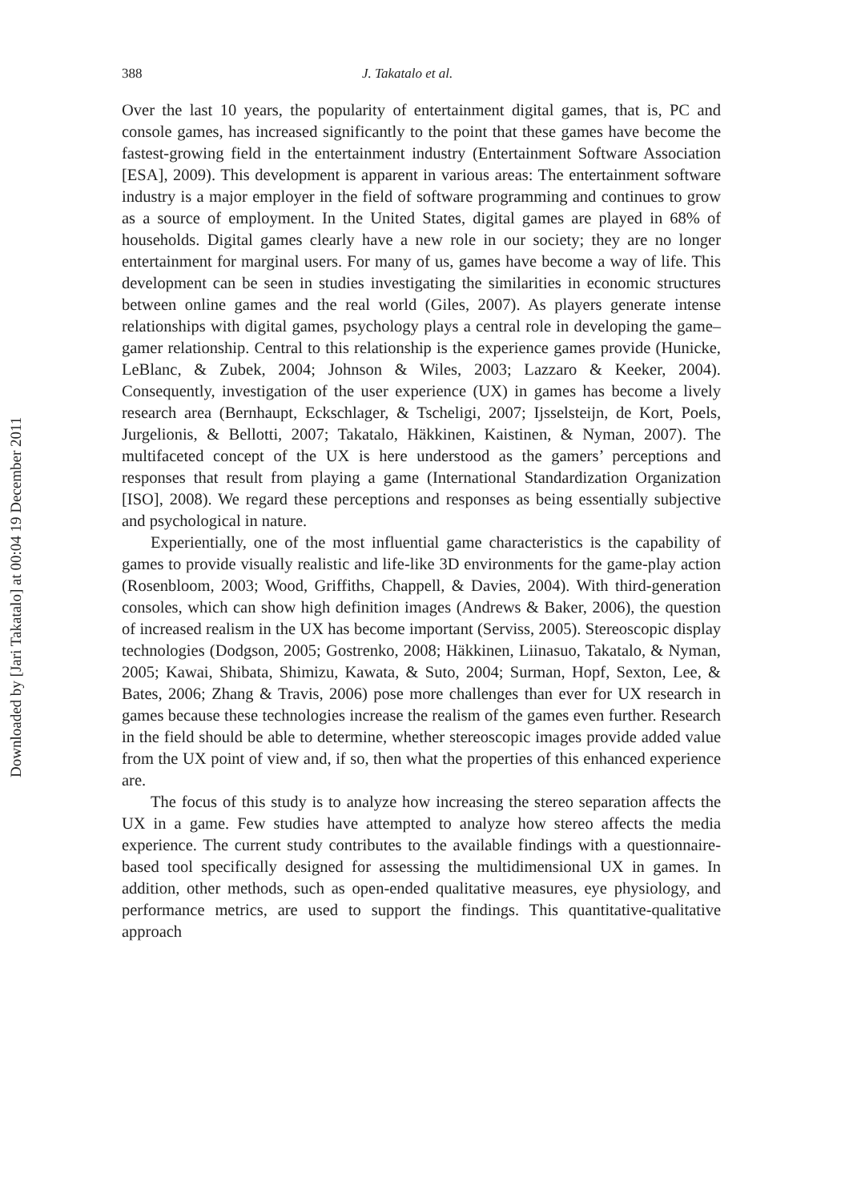Downloaded by [Jari Takatalo] at 00:04 19 December 2011
388 J. Takatalo et al.
Over the last 10 years, the popularity of entertainment digital games, that is, PC and console games, has increased significantly to the point that these games have become the fastest-growing field in the entertainment industry (Entertainment Software Association [ESA], 2009). This development is apparent in various areas: The entertainment software industry is a major employer in the field of software programming and continues to grow as a source of employment. In the United States, digital games are played in 68% of households. Digital games clearly have a new role in our society; they are no longer entertainment for marginal users. For many of us, games have become a way of life. This development can be seen in studies investigating the similarities in economic structures between online games and the real world (Giles, 2007). As players generate intense relationships with digital games, psychology plays a central role in developing the game–gamer relationship. Central to this relationship is the experience games provide (Hunicke, LeBlanc, & Zubek, 2004; Johnson & Wiles, 2003; Lazzaro & Keeker, 2004). Consequently, investigation of the user experience (UX) in games has become a lively research area (Bernhaupt, Eckschlager, & Tscheligi, 2007; Ijsselsteijn, de Kort, Poels, Jurgelionis, & Bellotti, 2007; Takatalo, Häkkinen, Kaistinen, & Nyman, 2007). The multifaceted concept of the UX is here understood as the gamers’ perceptions and responses that result from playing a game (International Standardization Organization [ISO], 2008). We regard these perceptions and responses as being essentially subjective and psychological in nature.
Experientially, one of the most influential game characteristics is the capability of games to provide visually realistic and life-like 3D environments for the game-play action (Rosenbloom, 2003; Wood, Griffiths, Chappell, & Davies, 2004). With third-generation consoles, which can show high definition images (Andrews & Baker, 2006), the question of increased realism in the UX has become important (Serviss, 2005). Stereoscopic display technologies (Dodgson, 2005; Gostrenko, 2008; Häkkinen, Liinasuo, Takatalo, & Nyman, 2005; Kawai, Shibata, Shimizu, Kawata, & Suto, 2004; Surman, Hopf, Sexton, Lee, & Bates, 2006; Zhang & Travis, 2006) pose more challenges than ever for UX research in games because these technologies increase the realism of the games even further. Research in the field should be able to determine, whether stereoscopic images provide added value from the UX point of view and, if so, then what the properties of this enhanced experience are.
The focus of this study is to analyze how increasing the stereo separation affects the UX in a game. Few studies have attempted to analyze how stereo affects the media experience. The current study contributes to the available findings with a questionnaire-based tool specifically designed for assessing the multidimensional UX in games. In addition, other methods, such as open-ended qualitative measures, eye physiology, and performance metrics, are used to support the findings. This quantitative-qualitative approach